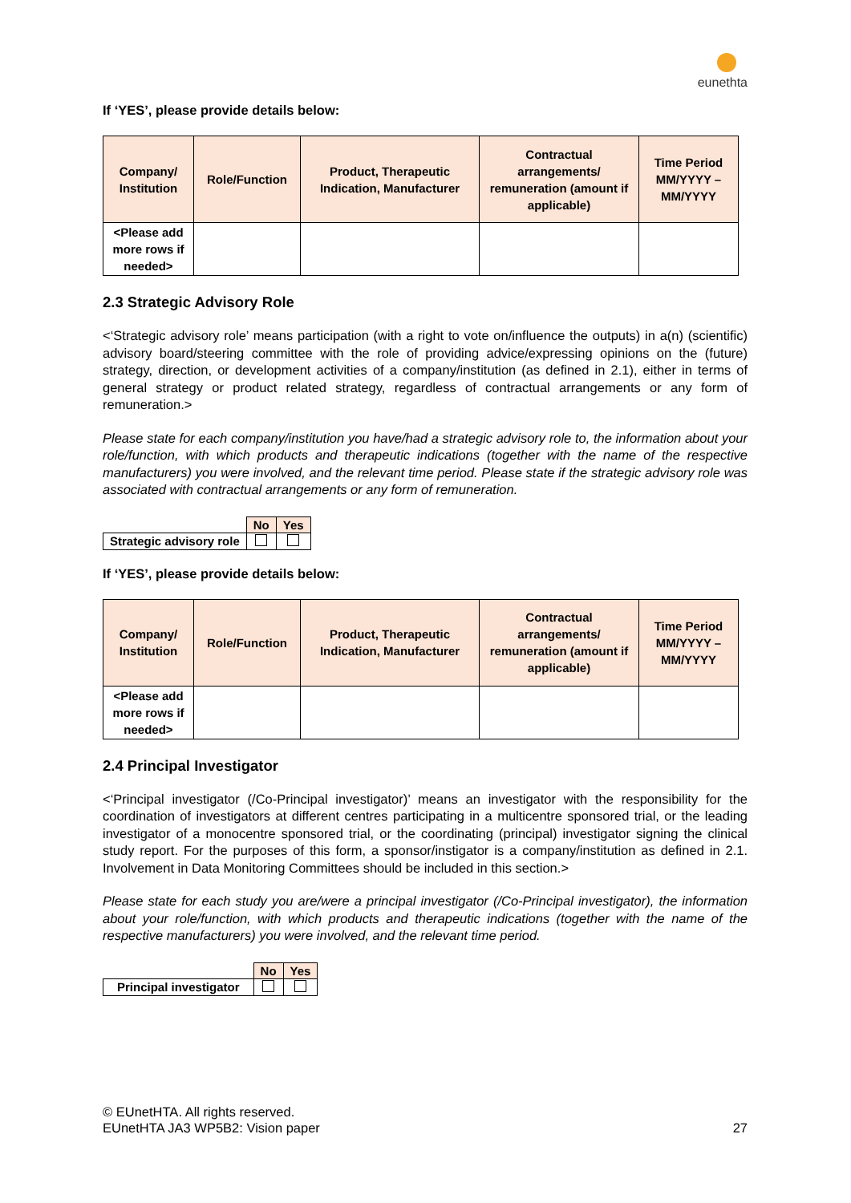eunethta
If ‘YES’, please provide details below:
| Company/ Institution | Role/Function | Product, Therapeutic Indication, Manufacturer | Contractual arrangements/ remuneration (amount if applicable) | Time Period MM/YYYY – MM/YYYY |
| --- | --- | --- | --- | --- |
| <Please add more rows if needed> | | | | |
2.3 Strategic Advisory Role
<‘Strategic advisory role’ means participation (with a right to vote on/influence the outputs) in a(n) (scientific) advisory board/steering committee with the role of providing advice/expressing opinions on the (future) strategy, direction, or development activities of a company/institution (as defined in 2.1), either in terms of general strategy or product related strategy, regardless of contractual arrangements or any form of remuneration.>
Please state for each company/institution you have/had a strategic advisory role to, the information about your role/function, with which products and therapeutic indications (together with the name of the respective manufacturers) you were involved, and the relevant time period. Please state if the strategic advisory role was associated with contractual arrangements or any form of remuneration.
| | No | Yes |
| Strategic advisory role | | |
If ‘YES’, please provide details below:
| Company/ Institution | Role/Function | Product, Therapeutic Indication, Manufacturer | Contractual arrangements/ remuneration (amount if applicable) | Time Period MM/YYYY – MM/YYYY |
| --- | --- | --- | --- | --- |
| <Please add more rows if needed> | | | | |
2.4 Principal Investigator
<‘Principal investigator (/Co-Principal investigator)’ means an investigator with the responsibility for the coordination of investigators at different centres participating in a multicentre sponsored trial, or the leading investigator of a monocentre sponsored trial, or the coordinating (principal) investigator signing the clinical study report. For the purposes of this form, a sponsor/instigator is a company/institution as defined in 2.1. Involvement in Data Monitoring Committees should be included in this section.>
Please state for each study you are/were a principal investigator (/Co-Principal investigator), the information about your role/function, with which products and therapeutic indications (together with the name of the respective manufacturers) you were involved, and the relevant time period.
| | No | Yes |
| Principal investigator | | |
© EUnetHTA. All rights reserved.
EUnetHTA JA3 WP5B2: Vision paper 27